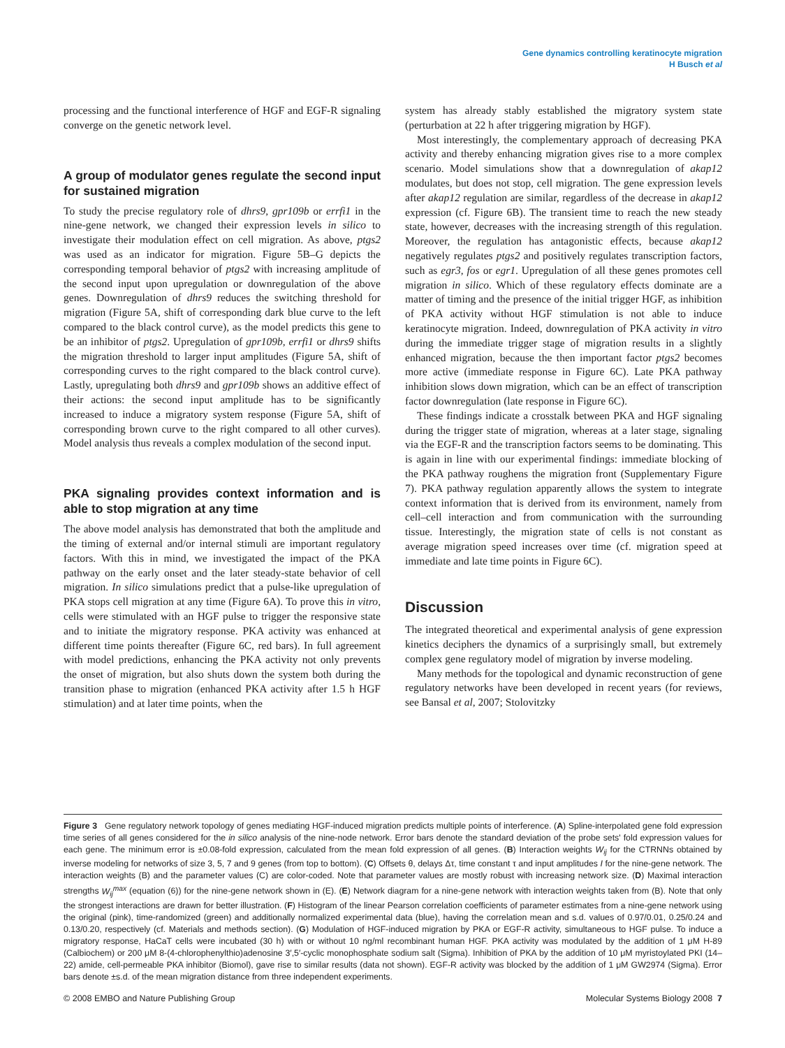Gene dynamics controlling keratinocyte migration
H Busch et al
processing and the functional interference of HGF and EGF-R signaling converge on the genetic network level.
A group of modulator genes regulate the second input for sustained migration
To study the precise regulatory role of dhrs9, gpr109b or errfi1 in the nine-gene network, we changed their expression levels in silico to investigate their modulation effect on cell migration. As above, ptgs2 was used as an indicator for migration. Figure 5B–G depicts the corresponding temporal behavior of ptgs2 with increasing amplitude of the second input upon upregulation or downregulation of the above genes. Downregulation of dhrs9 reduces the switching threshold for migration (Figure 5A, shift of corresponding dark blue curve to the left compared to the black control curve), as the model predicts this gene to be an inhibitor of ptgs2. Upregulation of gpr109b, errfi1 or dhrs9 shifts the migration threshold to larger input amplitudes (Figure 5A, shift of corresponding curves to the right compared to the black control curve). Lastly, upregulating both dhrs9 and gpr109b shows an additive effect of their actions: the second input amplitude has to be significantly increased to induce a migratory system response (Figure 5A, shift of corresponding brown curve to the right compared to all other curves). Model analysis thus reveals a complex modulation of the second input.
PKA signaling provides context information and is able to stop migration at any time
The above model analysis has demonstrated that both the amplitude and the timing of external and/or internal stimuli are important regulatory factors. With this in mind, we investigated the impact of the PKA pathway on the early onset and the later steady-state behavior of cell migration. In silico simulations predict that a pulse-like upregulation of PKA stops cell migration at any time (Figure 6A). To prove this in vitro, cells were stimulated with an HGF pulse to trigger the responsive state and to initiate the migratory response. PKA activity was enhanced at different time points thereafter (Figure 6C, red bars). In full agreement with model predictions, enhancing the PKA activity not only prevents the onset of migration, but also shuts down the system both during the transition phase to migration (enhanced PKA activity after 1.5 h HGF stimulation) and at later time points, when the
system has already stably established the migratory system state (perturbation at 22 h after triggering migration by HGF).
Most interestingly, the complementary approach of decreasing PKA activity and thereby enhancing migration gives rise to a more complex scenario. Model simulations show that a downregulation of akap12 modulates, but does not stop, cell migration. The gene expression levels after akap12 regulation are similar, regardless of the decrease in akap12 expression (cf. Figure 6B). The transient time to reach the new steady state, however, decreases with the increasing strength of this regulation. Moreover, the regulation has antagonistic effects, because akap12 negatively regulates ptgs2 and positively regulates transcription factors, such as egr3, fos or egr1. Upregulation of all these genes promotes cell migration in silico. Which of these regulatory effects dominate are a matter of timing and the presence of the initial trigger HGF, as inhibition of PKA activity without HGF stimulation is not able to induce keratinocyte migration. Indeed, downregulation of PKA activity in vitro during the immediate trigger stage of migration results in a slightly enhanced migration, because the then important factor ptgs2 becomes more active (immediate response in Figure 6C). Late PKA pathway inhibition slows down migration, which can be an effect of transcription factor downregulation (late response in Figure 6C).
These findings indicate a crosstalk between PKA and HGF signaling during the trigger state of migration, whereas at a later stage, signaling via the EGF-R and the transcription factors seems to be dominating. This is again in line with our experimental findings: immediate blocking of the PKA pathway roughens the migration front (Supplementary Figure 7). PKA pathway regulation apparently allows the system to integrate context information that is derived from its environment, namely from cell–cell interaction and from communication with the surrounding tissue. Interestingly, the migration state of cells is not constant as average migration speed increases over time (cf. migration speed at immediate and late time points in Figure 6C).
Discussion
The integrated theoretical and experimental analysis of gene expression kinetics deciphers the dynamics of a surprisingly small, but extremely complex gene regulatory model of migration by inverse modeling.
Many methods for the topological and dynamic reconstruction of gene regulatory networks have been developed in recent years (for reviews, see Bansal et al, 2007; Stolovitzky
Figure 3 Gene regulatory network topology of genes mediating HGF-induced migration predicts multiple points of interference. (A) Spline-interpolated gene fold expression time series of all genes considered for the in silico analysis of the nine-node network. Error bars denote the standard deviation of the probe sets' fold expression values for each gene. The minimum error is ±0.08-fold expression, calculated from the mean fold expression of all genes. (B) Interaction weights W<sub>ij</sub> for the CTRNNs obtained by inverse modeling for networks of size 3, 5, 7 and 9 genes (from top to bottom). (C) Offsets θ, delays Δτ, time constant τ and input amplitudes I for the nine-gene network. The interaction weights (B) and the parameter values (C) are color-coded. Note that parameter values are mostly robust with increasing network size. (D) Maximal interaction strengths W<sub>ij</sub><sup>max</sup> (equation (6)) for the nine-gene network shown in (E). (E) Network diagram for a nine-gene network with interaction weights taken from (B). Note that only the strongest interactions are drawn for better illustration. (F) Histogram of the linear Pearson correlation coefficients of parameter estimates from a nine-gene network using the original (pink), time-randomized (green) and additionally normalized experimental data (blue), having the correlation mean and s.d. values of 0.97/0.01, 0.25/0.24 and 0.13/0.20, respectively (cf. Materials and methods section). (G) Modulation of HGF-induced migration by PKA or EGF-R activity, simultaneous to HGF pulse. To induce a migratory response, HaCaT cells were incubated (30 h) with or without 10 ng/ml recombinant human HGF. PKA activity was modulated by the addition of 1 μM H-89 (Calbiochem) or 200 μM 8-(4-chlorophenylthio)adenosine 3′,5′-cyclic monophosphate sodium salt (Sigma). Inhibition of PKA by the addition of 10 μM myristoylated PKI (14–22) amide, cell-permeable PKA inhibitor (Biomol), gave rise to similar results (data not shown). EGF-R activity was blocked by the addition of 1 μM GW2974 (Sigma). Error bars denote ±s.d. of the mean migration distance from three independent experiments.
© 2008 EMBO and Nature Publishing Group Molecular Systems Biology 2008 7